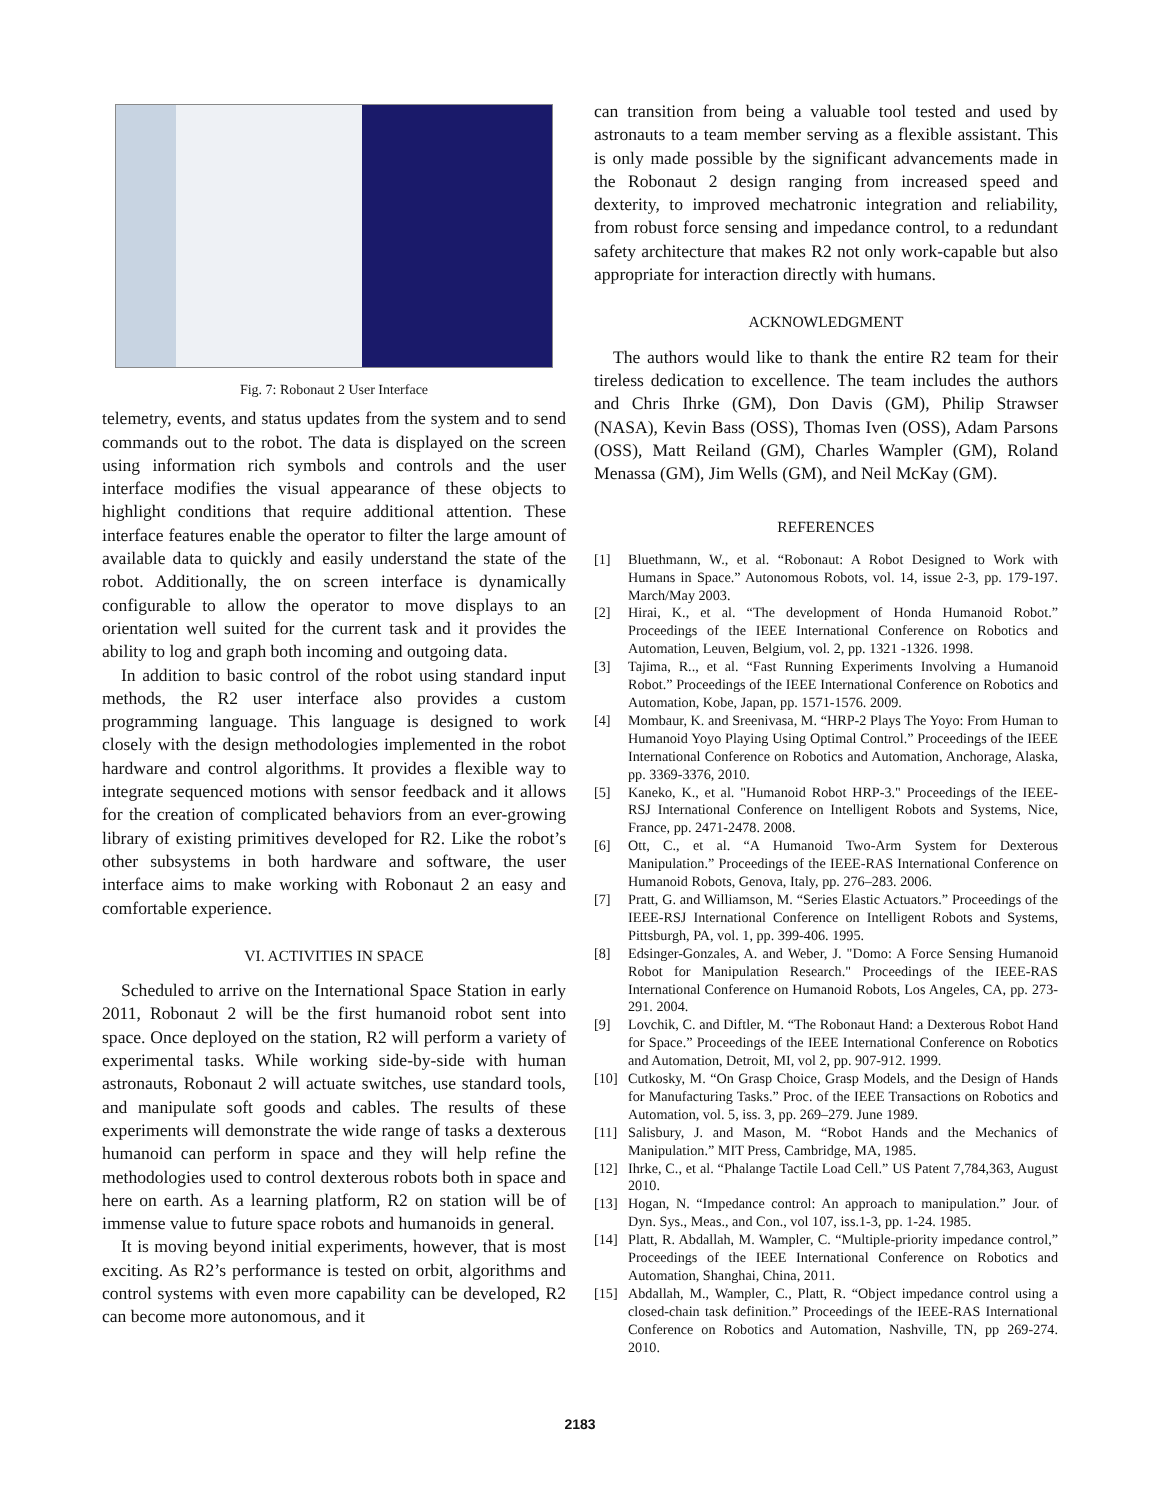Fig. 7: Robonaut 2 User Interface
telemetry, events, and status updates from the system and to send commands out to the robot. The data is displayed on the screen using information rich symbols and controls and the user interface modifies the visual appearance of these objects to highlight conditions that require additional attention. These interface features enable the operator to filter the large amount of available data to quickly and easily understand the state of the robot. Additionally, the on screen interface is dynamically configurable to allow the operator to move displays to an orientation well suited for the current task and it provides the ability to log and graph both incoming and outgoing data.
In addition to basic control of the robot using standard input methods, the R2 user interface also provides a custom programming language. This language is designed to work closely with the design methodologies implemented in the robot hardware and control algorithms. It provides a flexible way to integrate sequenced motions with sensor feedback and it allows for the creation of complicated behaviors from an ever-growing library of existing primitives developed for R2. Like the robot’s other subsystems in both hardware and software, the user interface aims to make working with Robonaut 2 an easy and comfortable experience.
VI. ACTIVITIES IN SPACE
Scheduled to arrive on the International Space Station in early 2011, Robonaut 2 will be the first humanoid robot sent into space. Once deployed on the station, R2 will perform a variety of experimental tasks. While working side-by-side with human astronauts, Robonaut 2 will actuate switches, use standard tools, and manipulate soft goods and cables. The results of these experiments will demonstrate the wide range of tasks a dexterous humanoid can perform in space and they will help refine the methodologies used to control dexterous robots both in space and here on earth. As a learning platform, R2 on station will be of immense value to future space robots and humanoids in general.
It is moving beyond initial experiments, however, that is most exciting. As R2’s performance is tested on orbit, algorithms and control systems with even more capability can be developed, R2 can become more autonomous, and it
can transition from being a valuable tool tested and used by astronauts to a team member serving as a flexible assistant. This is only made possible by the significant advancements made in the Robonaut 2 design ranging from increased speed and dexterity, to improved mechatronic integration and reliability, from robust force sensing and impedance control, to a redundant safety architecture that makes R2 not only work-capable but also appropriate for interaction directly with humans.
ACKNOWLEDGMENT
The authors would like to thank the entire R2 team for their tireless dedication to excellence. The team includes the authors and Chris Ihrke (GM), Don Davis (GM), Philip Strawser (NASA), Kevin Bass (OSS), Thomas Iven (OSS), Adam Parsons (OSS), Matt Reiland (GM), Charles Wampler (GM), Roland Menassa (GM), Jim Wells (GM), and Neil McKay (GM).
REFERENCES
[1] Bluethmann, W., et al. “Robonaut: A Robot Designed to Work with Humans in Space.” Autonomous Robots, vol. 14, issue 2-3, pp. 179-197. March/May 2003.
[2] Hirai, K., et al. “The development of Honda Humanoid Robot.” Proceedings of the IEEE International Conference on Robotics and Automation, Leuven, Belgium, vol. 2, pp. 1321 -1326. 1998.
[3] Tajima, R.., et al. “Fast Running Experiments Involving a Humanoid Robot.” Proceedings of the IEEE International Conference on Robotics and Automation, Kobe, Japan, pp. 1571-1576. 2009.
[4] Mombaur, K. and Sreenivasa, M. “HRP-2 Plays The Yoyo: From Human to Humanoid Yoyo Playing Using Optimal Control.” Proceedings of the IEEE International Conference on Robotics and Automation, Anchorage, Alaska, pp. 3369-3376, 2010.
[5] Kaneko, K., et al. "Humanoid Robot HRP-3." Proceedings of the IEEE-RSJ International Conference on Intelligent Robots and Systems, Nice, France, pp. 2471-2478. 2008.
[6] Ott, C., et al. “A Humanoid Two-Arm System for Dexterous Manipulation.” Proceedings of the IEEE-RAS International Conference on Humanoid Robots, Genova, Italy, pp. 276–283. 2006.
[7] Pratt, G. and Williamson, M. “Series Elastic Actuators.” Proceedings of the IEEE-RSJ International Conference on Intelligent Robots and Systems, Pittsburgh, PA, vol. 1, pp. 399-406. 1995.
[8] Edsinger-Gonzales, A. and Weber, J. "Domo: A Force Sensing Humanoid Robot for Manipulation Research." Proceedings of the IEEE-RAS International Conference on Humanoid Robots, Los Angeles, CA, pp. 273-291. 2004.
[9] Lovchik, C. and Diftler, M. “The Robonaut Hand: a Dexterous Robot Hand for Space.” Proceedings of the IEEE International Conference on Robotics and Automation, Detroit, MI, vol 2, pp. 907-912. 1999.
[10] Cutkosky, M. “On Grasp Choice, Grasp Models, and the Design of Hands for Manufacturing Tasks.” Proc. of the IEEE Transactions on Robotics and Automation, vol. 5, iss. 3, pp. 269–279. June 1989.
[11] Salisbury, J. and Mason, M. “Robot Hands and the Mechanics of Manipulation.” MIT Press, Cambridge, MA, 1985.
[12] Ihrke, C., et al. “Phalange Tactile Load Cell.” US Patent 7,784,363, August 2010.
[13] Hogan, N. “Impedance control: An approach to manipulation.” Jour. of Dyn. Sys., Meas., and Con., vol 107, iss.1-3, pp. 1-24. 1985.
[14] Platt, R. Abdallah, M. Wampler, C. “Multiple-priority impedance control,” Proceedings of the IEEE International Conference on Robotics and Automation, Shanghai, China, 2011.
[15] Abdallah, M., Wampler, C., Platt, R. “Object impedance control using a closed-chain task definition.” Proceedings of the IEEE-RAS International Conference on Robotics and Automation, Nashville, TN, pp 269-274. 2010.
2183